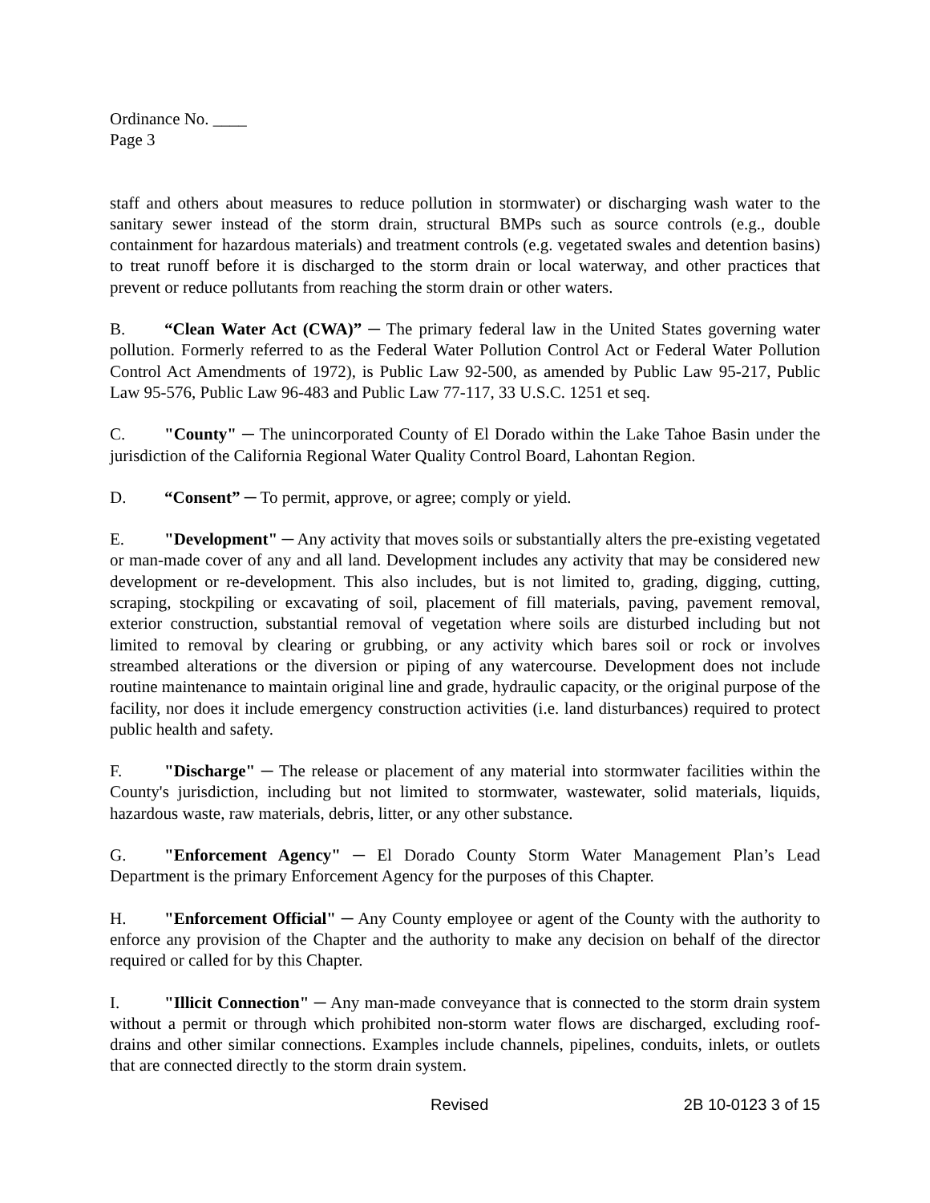Ordinance No. ____
Page 3
staff and others about measures to reduce pollution in stormwater) or discharging wash water to the sanitary sewer instead of the storm drain, structural BMPs such as source controls (e.g., double containment for hazardous materials) and treatment controls (e.g. vegetated swales and detention basins) to treat runoff before it is discharged to the storm drain or local waterway, and other practices that prevent or reduce pollutants from reaching the storm drain or other waters.
B. “Clean Water Act (CWA)” ─ The primary federal law in the United States governing water pollution. Formerly referred to as the Federal Water Pollution Control Act or Federal Water Pollution Control Act Amendments of 1972), is Public Law 92-500, as amended by Public Law 95-217, Public Law 95-576, Public Law 96-483 and Public Law 77-117, 33 U.S.C. 1251 et seq.
C. "County" ─ The unincorporated County of El Dorado within the Lake Tahoe Basin under the jurisdiction of the California Regional Water Quality Control Board, Lahontan Region.
D. “Consent” ─ To permit, approve, or agree; comply or yield.
E. "Development" ─ Any activity that moves soils or substantially alters the pre-existing vegetated or man-made cover of any and all land. Development includes any activity that may be considered new development or re-development. This also includes, but is not limited to, grading, digging, cutting, scraping, stockpiling or excavating of soil, placement of fill materials, paving, pavement removal, exterior construction, substantial removal of vegetation where soils are disturbed including but not limited to removal by clearing or grubbing, or any activity which bares soil or rock or involves streambed alterations or the diversion or piping of any watercourse. Development does not include routine maintenance to maintain original line and grade, hydraulic capacity, or the original purpose of the facility, nor does it include emergency construction activities (i.e. land disturbances) required to protect public health and safety.
F. "Discharge" ─ The release or placement of any material into stormwater facilities within the County's jurisdiction, including but not limited to stormwater, wastewater, solid materials, liquids, hazardous waste, raw materials, debris, litter, or any other substance.
G. "Enforcement Agency" ─ El Dorado County Storm Water Management Plan’s Lead Department is the primary Enforcement Agency for the purposes of this Chapter.
H. "Enforcement Official" ─ Any County employee or agent of the County with the authority to enforce any provision of the Chapter and the authority to make any decision on behalf of the director required or called for by this Chapter.
I. "Illicit Connection" ─ Any man-made conveyance that is connected to the storm drain system without a permit or through which prohibited non-storm water flows are discharged, excluding roof-drains and other similar connections. Examples include channels, pipelines, conduits, inlets, or outlets that are connected directly to the storm drain system.
Revised 2B 10-0123 3 of 15